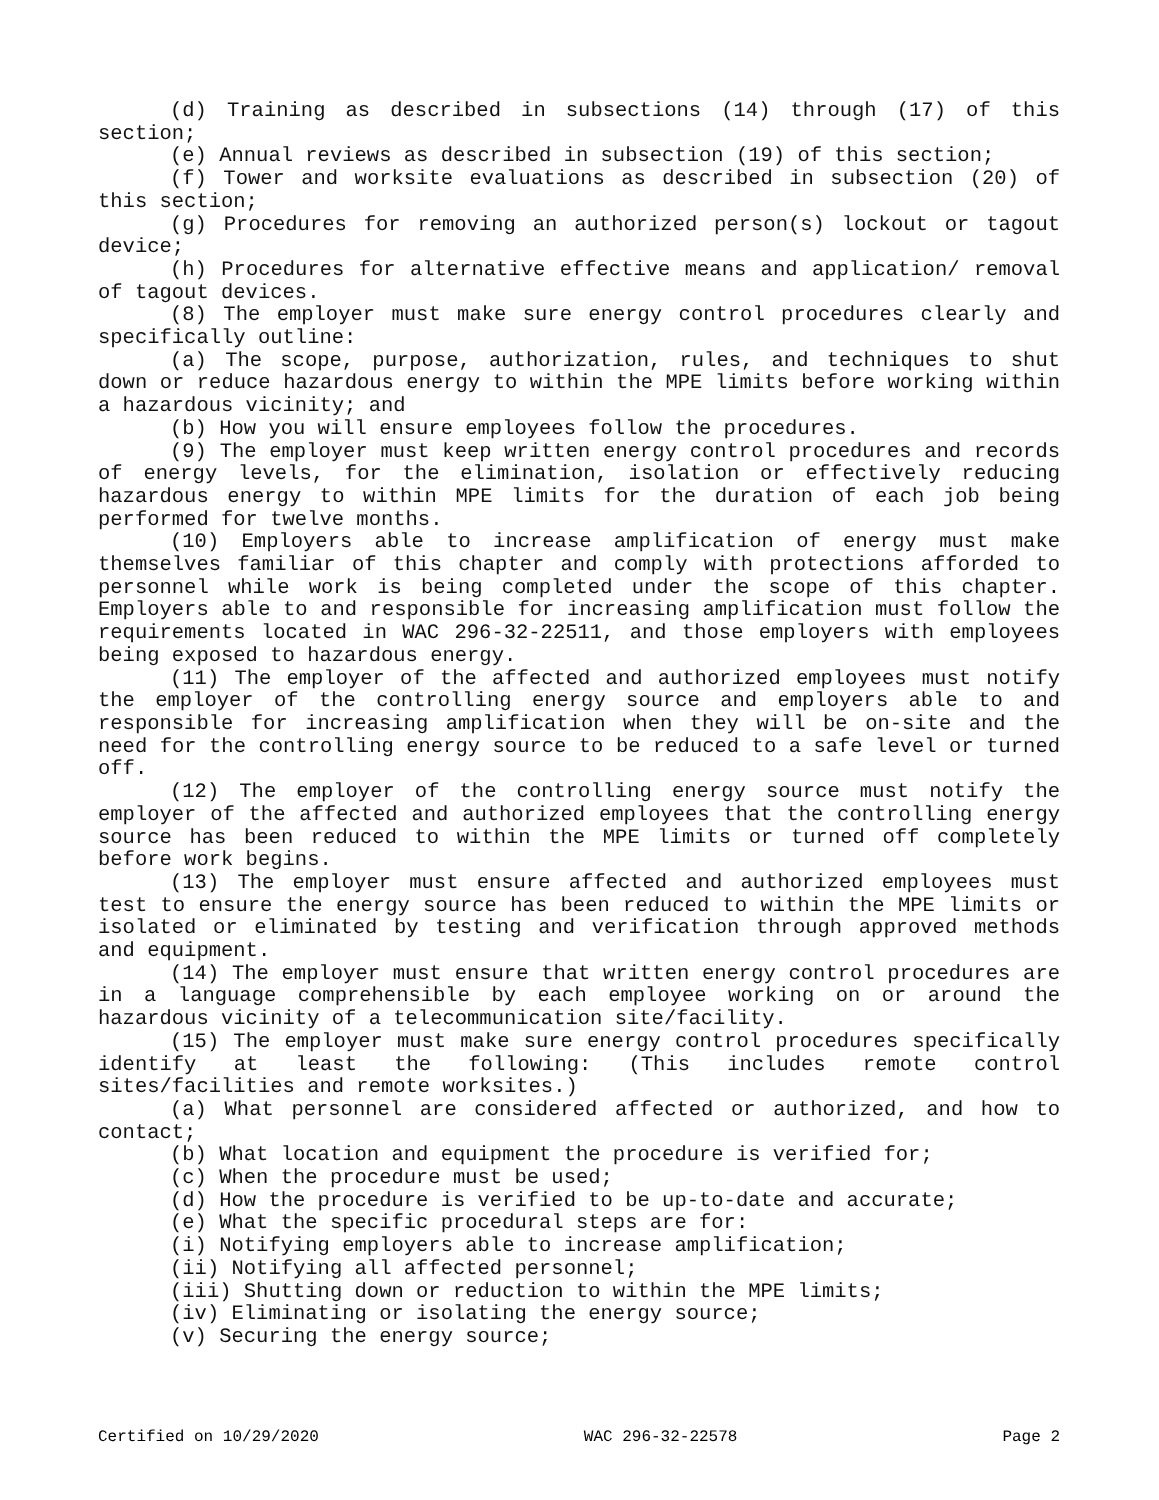(d) Training as described in subsections (14) through (17) of this section;
(e) Annual reviews as described in subsection (19) of this section;
(f) Tower and worksite evaluations as described in subsection (20) of this section;
(g) Procedures for removing an authorized person(s) lockout or tagout device;
(h) Procedures for alternative effective means and application/ removal of tagout devices.
(8) The employer must make sure energy control procedures clearly and specifically outline:
(a) The scope, purpose, authorization, rules, and techniques to shut down or reduce hazardous energy to within the MPE limits before working within a hazardous vicinity; and
(b) How you will ensure employees follow the procedures.
(9) The employer must keep written energy control procedures and records of energy levels, for the elimination, isolation or effectively reducing hazardous energy to within MPE limits for the duration of each job being performed for twelve months.
(10) Employers able to increase amplification of energy must make themselves familiar of this chapter and comply with protections afforded to personnel while work is being completed under the scope of this chapter. Employers able to and responsible for increasing amplification must follow the requirements located in WAC 296-32-22511, and those employers with employees being exposed to hazardous energy.
(11) The employer of the affected and authorized employees must notify the employer of the controlling energy source and employers able to and responsible for increasing amplification when they will be on-site and the need for the controlling energy source to be reduced to a safe level or turned off.
(12) The employer of the controlling energy source must notify the employer of the affected and authorized employees that the controlling energy source has been reduced to within the MPE limits or turned off completely before work begins.
(13) The employer must ensure affected and authorized employees must test to ensure the energy source has been reduced to within the MPE limits or isolated or eliminated by testing and verification through approved methods and equipment.
(14) The employer must ensure that written energy control procedures are in a language comprehensible by each employee working on or around the hazardous vicinity of a telecommunication site/facility.
(15) The employer must make sure energy control procedures specifically identify at least the following: (This includes remote control sites/facilities and remote worksites.)
(a) What personnel are considered affected or authorized, and how to contact;
(b) What location and equipment the procedure is verified for;
(c) When the procedure must be used;
(d) How the procedure is verified to be up-to-date and accurate;
(e) What the specific procedural steps are for:
(i) Notifying employers able to increase amplification;
(ii) Notifying all affected personnel;
(iii) Shutting down or reduction to within the MPE limits;
(iv) Eliminating or isolating the energy source;
(v) Securing the energy source;
Certified on 10/29/2020 WAC 296-32-22578 Page 2